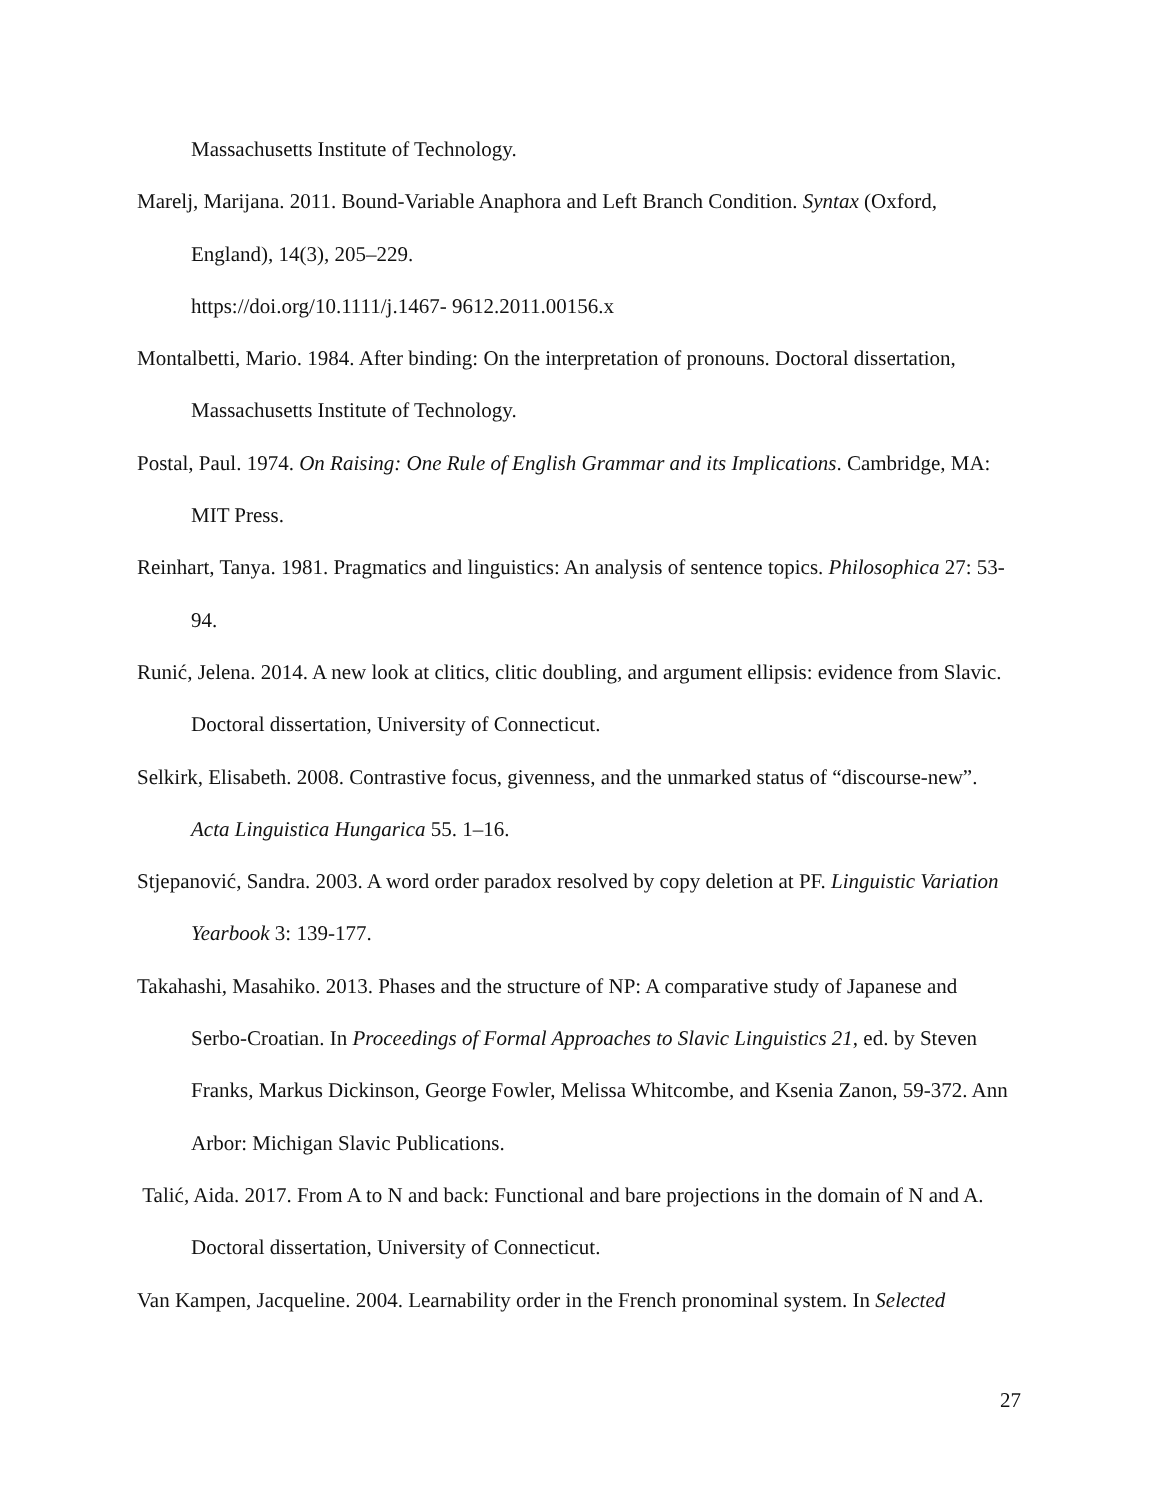Massachusetts Institute of Technology.
Marelj, Marijana. 2011. Bound-Variable Anaphora and Left Branch Condition. Syntax (Oxford, England), 14(3), 205–229.
https://doi.org/10.1111/j.1467- 9612.2011.00156.x
Montalbetti, Mario. 1984. After binding: On the interpretation of pronouns. Doctoral dissertation, Massachusetts Institute of Technology.
Postal, Paul. 1974. On Raising: One Rule of English Grammar and its Implications. Cambridge, MA: MIT Press.
Reinhart, Tanya. 1981. Pragmatics and linguistics: An analysis of sentence topics. Philosophica 27: 53-94.
Runić, Jelena. 2014. A new look at clitics, clitic doubling, and argument ellipsis: evidence from Slavic. Doctoral dissertation, University of Connecticut.
Selkirk, Elisabeth. 2008. Contrastive focus, givenness, and the unmarked status of “discourse-new”. Acta Linguistica Hungarica 55. 1–16.
Stjepanović, Sandra. 2003. A word order paradox resolved by copy deletion at PF. Linguistic Variation Yearbook 3: 139-177.
Takahashi, Masahiko. 2013. Phases and the structure of NP: A comparative study of Japanese and Serbo-Croatian. In Proceedings of Formal Approaches to Slavic Linguistics 21, ed. by Steven Franks, Markus Dickinson, George Fowler, Melissa Whitcombe, and Ksenia Zanon, 59-372. Ann Arbor: Michigan Slavic Publications.
Talić, Aida. 2017. From A to N and back: Functional and bare projections in the domain of N and A. Doctoral dissertation, University of Connecticut.
Van Kampen, Jacqueline. 2004. Learnability order in the French pronominal system. In Selected
27